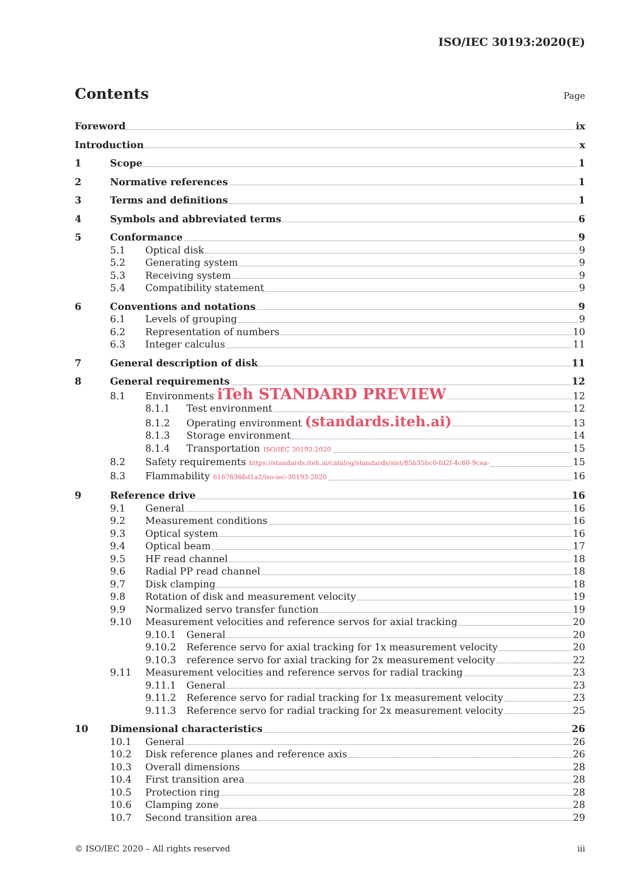ISO/IEC 30193:2020(E)
Contents Page
Foreword ix
Introduction x
1 Scope 1
2 Normative references 1
3 Terms and definitions 1
4 Symbols and abbreviated terms 6
5 Conformance 9
5.1 Optical disk 9
5.2 Generating system 9
5.3 Receiving system 9
5.4 Compatibility statement 9
6 Conventions and notations 9
6.1 Levels of grouping 9
6.2 Representation of numbers 10
6.3 Integer calculus 11
7 General description of disk 11
8 General requirements 12
8.1 Environments iTeh STANDARD PREVIEW 12
8.1.1 Test environment 12
8.1.2 Operating environment (standards.iteh.ai) 13
8.1.3 Storage environment 14
8.1.4 Transportation ISO/IEC 30193:2020 15
8.2 Safety requirements https://standards.iteh.ai/catalog/standards/sist/85b35bc0-fd2f-4c60-9cea- 15
8.3 Flammability 61676366d1a2/iso-iec-30193-2020 16
9 Reference drive 16
9.1 General 16
9.2 Measurement conditions 16
9.3 Optical system 16
9.4 Optical beam 17
9.5 HF read channel 18
9.6 Radial PP read channel 18
9.7 Disk clamping 18
9.8 Rotation of disk and measurement velocity 19
9.9 Normalized servo transfer function 19
9.10 Measurement velocities and reference servos for axial tracking 20
9.10.1 General 20
9.10.2 Reference servo for axial tracking for 1x measurement velocity 20
9.10.3 reference servo for axial tracking for 2x measurement velocity 22
9.11 Measurement velocities and reference servos for radial tracking 23
9.11.1 General 23
9.11.2 Reference servo for radial tracking for 1x measurement velocity 23
9.11.3 Reference servo for radial tracking for 2x measurement velocity 25
10 Dimensional characteristics 26
10.1 General 26
10.2 Disk reference planes and reference axis 26
10.3 Overall dimensions 28
10.4 First transition area 28
10.5 Protection ring 28
10.6 Clamping zone 28
10.7 Second transition area 29
© ISO/IEC 2020 – All rights reserved iii